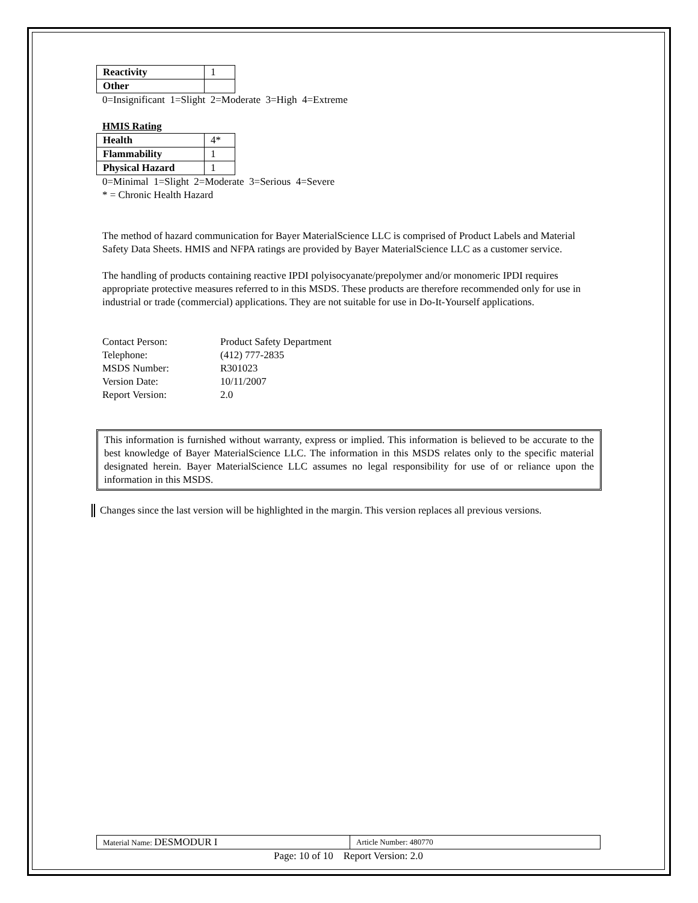| Reactivity | 1 |
| Other | |
0=Insignificant 1=Slight 2=Moderate 3=High 4=Extreme
HMIS Rating
| Health | 4* |
| Flammability | 1 |
| Physical Hazard | 1 |
0=Minimal 1=Slight 2=Moderate 3=Serious 4=Severe
* = Chronic Health Hazard
The method of hazard communication for Bayer MaterialScience LLC is comprised of Product Labels and Material Safety Data Sheets. HMIS and NFPA ratings are provided by Bayer MaterialScience LLC as a customer service.
The handling of products containing reactive IPDI polyisocyanate/prepolymer and/or monomeric IPDI requires appropriate protective measures referred to in this MSDS. These products are therefore recommended only for use in industrial or trade (commercial) applications. They are not suitable for use in Do-It-Yourself applications.
| Contact Person: | Product Safety Department |
| Telephone: | (412) 777-2835 |
| MSDS Number: | R301023 |
| Version Date: | 10/11/2007 |
| Report Version: | 2.0 |
This information is furnished without warranty, express or implied. This information is believed to be accurate to the best knowledge of Bayer MaterialScience LLC. The information in this MSDS relates only to the specific material designated herein. Bayer MaterialScience LLC assumes no legal responsibility for use of or reliance upon the information in this MSDS.
Changes since the last version will be highlighted in the margin. This version replaces all previous versions.
| Material Name: DESMODUR I | Article Number: 480770 |
Page: 10 of 10 Report Version: 2.0